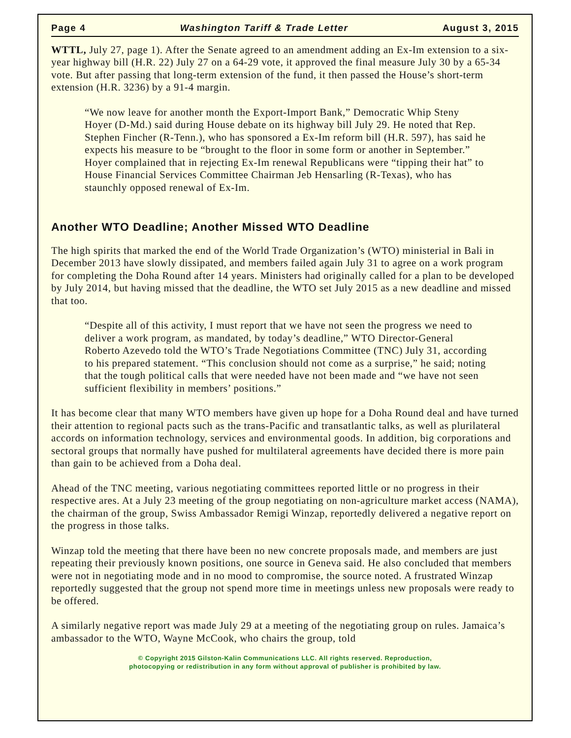Page 4 Washington Tariff & Trade Letter August 3, 2015
WTTL, July 27, page 1). After the Senate agreed to an amendment adding an Ex-Im extension to a six-year highway bill (H.R. 22) July 27 on a 64-29 vote, it approved the final measure July 30 by a 65-34 vote. But after passing that long-term extension of the fund, it then passed the House’s short-term extension (H.R. 3236) by a 91-4 margin.
“We now leave for another month the Export-Import Bank,” Democratic Whip Steny Hoyer (D-Md.) said during House debate on its highway bill July 29. He noted that Rep. Stephen Fincher (R-Tenn.), who has sponsored a Ex-Im reform bill (H.R. 597), has said he expects his measure to be “brought to the floor in some form or another in September.” Hoyer complained that in rejecting Ex-Im renewal Republicans were “tipping their hat” to House Financial Services Committee Chairman Jeb Hensarling (R-Texas), who has staunchly opposed renewal of Ex-Im.
Another WTO Deadline; Another Missed WTO Deadline
The high spirits that marked the end of the World Trade Organization’s (WTO) ministerial in Bali in December 2013 have slowly dissipated, and members failed again July 31 to agree on a work program for completing the Doha Round after 14 years. Ministers had originally called for a plan to be developed by July 2014, but having missed that the deadline, the WTO set July 2015 as a new deadline and missed that too.
“Despite all of this activity, I must report that we have not seen the progress we need to deliver a work program, as mandated, by today’s deadline,” WTO Director-General Roberto Azevedo told the WTO’s Trade Negotiations Committee (TNC) July 31, according to his prepared statement. “This conclusion should not come as a surprise,” he said; noting that the tough political calls that were needed have not been made and “we have not seen sufficient flexibility in members’ positions.”
It has become clear that many WTO members have given up hope for a Doha Round deal and have turned their attention to regional pacts such as the trans-Pacific and transatlantic talks, as well as plurilateral accords on information technology, services and environmental goods. In addition, big corporations and sectoral groups that normally have pushed for multilateral agreements have decided there is more pain than gain to be achieved from a Doha deal.
Ahead of the TNC meeting, various negotiating committees reported little or no progress in their respective ares. At a July 23 meeting of the group negotiating on non-agriculture market access (NAMA), the chairman of the group, Swiss Ambassador Remigi Winzap, reportedly delivered a negative report on the progress in those talks.
Winzap told the meeting that there have been no new concrete proposals made, and members are just repeating their previously known positions, one source in Geneva said. He also concluded that members were not in negotiating mode and in no mood to compromise, the source noted. A frustrated Winzap reportedly suggested that the group not spend more time in meetings unless new proposals were ready to be offered.
A similarly negative report was made July 29 at a meeting of the negotiating group on rules. Jamaica’s ambassador to the WTO, Wayne McCook, who chairs the group, told
© Copyright 2015 Gilston-Kalin Communications LLC. All rights reserved. Reproduction,
photocopying or redistribution in any form without approval of publisher is prohibited by law.